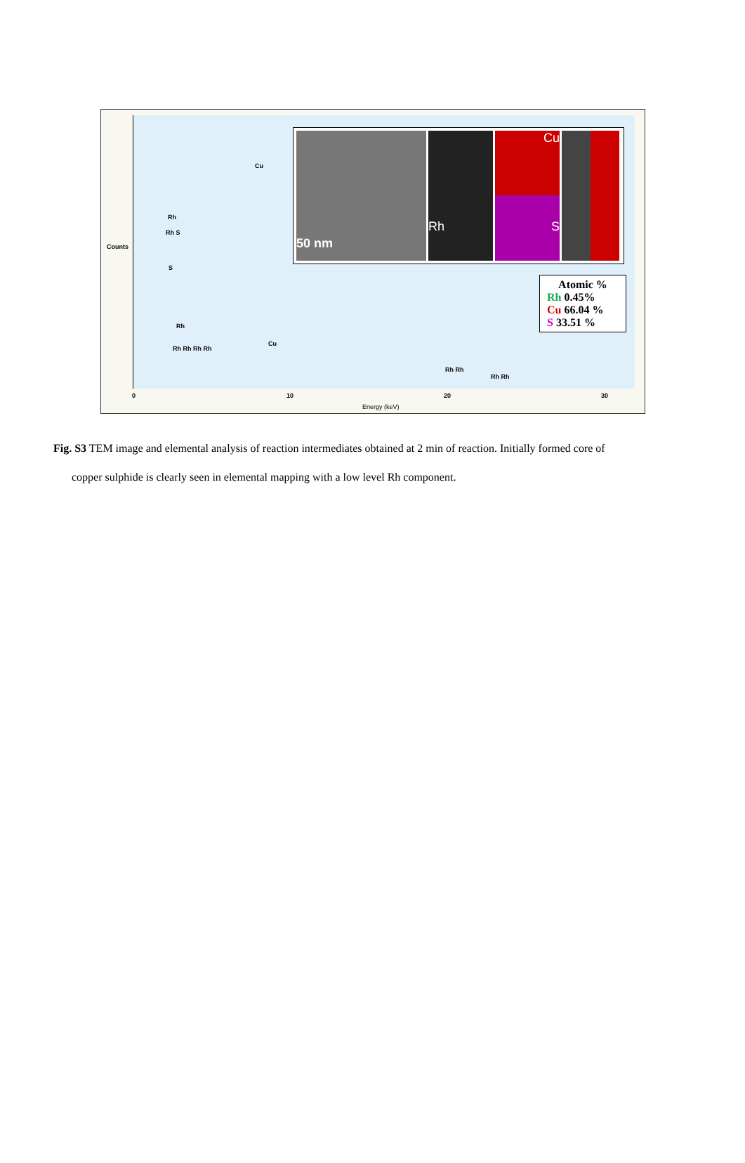Counts
Rh
Rh S
S
Rh
Rh Rh Rh Rh
Cu
Cu
Rh Rh
Rh Rh
0 10 20 30
Energy (keV)
50 nm
Rh Cu
S
Atomic %
Rh 0.45%
Cu 66.04 %
S 33.51 %
Fig. S3 TEM image and elemental analysis of reaction intermediates obtained at 2 min of reaction. Initially formed core of
copper sulphide is clearly seen in elemental mapping with a low level Rh component.